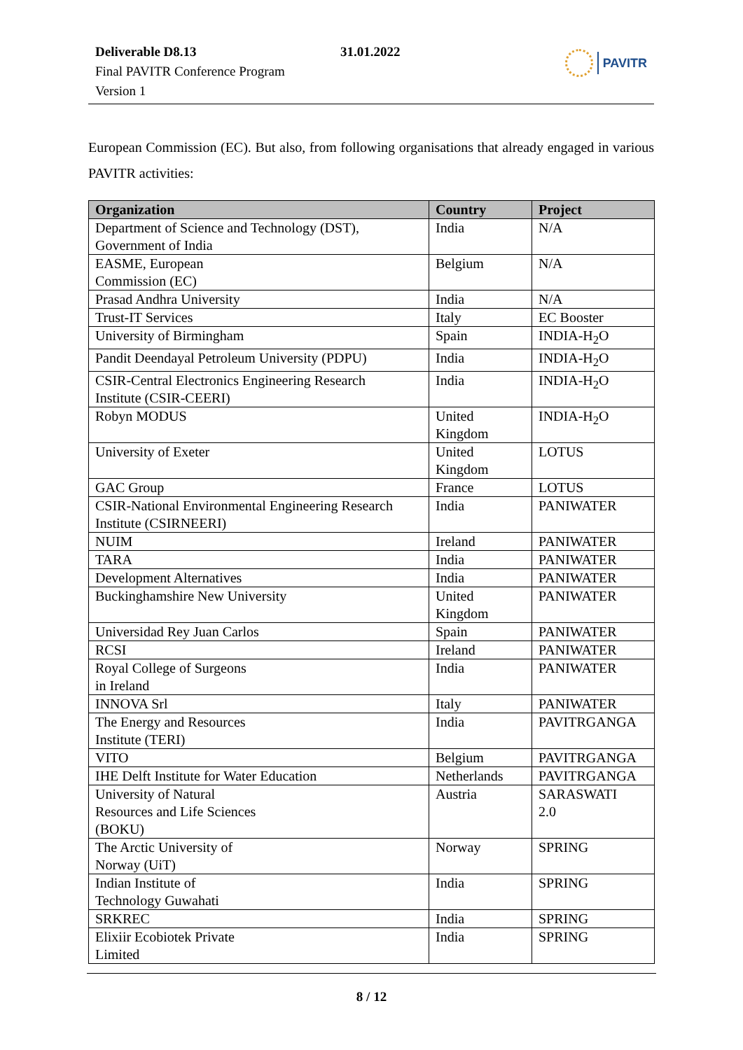Deliverable D8.13
Final PAVITR Conference Program
Version 1
31.01.2022 PAVITR
European Commission (EC). But also, from following organisations that already engaged in various PAVITR activities:
| Organization | Country | Project |
| --- | --- | --- |
| Department of Science and Technology (DST), Government of India | India | N/A |
| EASME, European Commission (EC) | Belgium | N/A |
| Prasad Andhra University | India | N/A |
| Trust-IT Services | Italy | EC Booster |
| University of Birmingham | Spain | INDIA-H<sub>2</sub>O |
| Pandit Deendayal Petroleum University (PDPU) | India | INDIA-H<sub>2</sub>O |
| CSIR-Central Electronics Engineering Research Institute (CSIR-CEERI) | India | INDIA-H<sub>2</sub>O |
| Robyn MODUS | United Kingdom | INDIA-H<sub>2</sub>O |
| University of Exeter | United Kingdom | LOTUS |
| GAC Group | France | LOTUS |
| CSIR-National Environmental Engineering Research Institute (CSIRNEERI) | India | PANIWATER |
| NUIM | Ireland | PANIWATER |
| TARA | India | PANIWATER |
| Development Alternatives | India | PANIWATER |
| Buckinghamshire New University | United Kingdom | PANIWATER |
| Universidad Rey Juan Carlos | Spain | PANIWATER |
| RCSI | Ireland | PANIWATER |
| Royal College of Surgeons in Ireland | India | PANIWATER |
| INNOVA Srl | Italy | PANIWATER |
| The Energy and Resources Institute (TERI) | India | PAVITRGANGA |
| VITO | Belgium | PAVITRGANGA |
| IHE Delft Institute for Water Education | Netherlands | PAVITRGANGA |
| University of Natural Resources and Life Sciences (BOKU) | Austria | SARASWATI 2.0 |
| The Arctic University of Norway (UiT) | Norway | SPRING |
| Indian Institute of Technology Guwahati | India | SPRING |
| SRKREC | India | SPRING |
| Elixiir Ecobiotek Private Limited | India | SPRING |
8 / 12